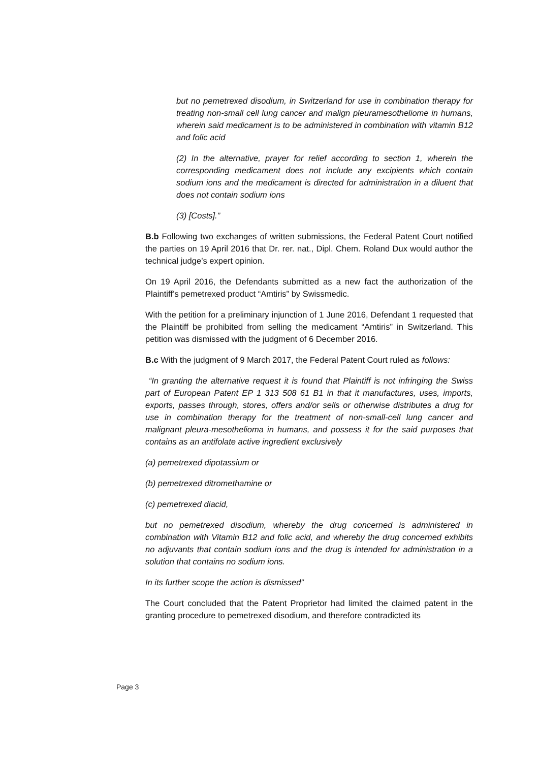but no pemetrexed disodium, in Switzerland for use in combination therapy for treating non-small cell lung cancer and malign pleuramesotheliome in humans, wherein said medicament is to be administered in combination with vitamin B12 and folic acid
(2) In the alternative, prayer for relief according to section 1, wherein the corresponding medicament does not include any excipients which contain sodium ions and the medicament is directed for administration in a diluent that does not contain sodium ions
(3) [Costs].”
B.b Following two exchanges of written submissions, the Federal Patent Court notified the parties on 19 April 2016 that Dr. rer. nat., Dipl. Chem. Roland Dux would author the technical judge’s expert opinion.
On 19 April 2016, the Defendants submitted as a new fact the authorization of the Plaintiff’s pemetrexed product “Amtiris” by Swissmedic.
With the petition for a preliminary injunction of 1 June 2016, Defendant 1 requested that the Plaintiff be prohibited from selling the medicament “Amtiris” in Switzerland. This petition was dismissed with the judgment of 6 December 2016.
B.c With the judgment of 9 March 2017, the Federal Patent Court ruled as follows:
“In granting the alternative request it is found that Plaintiff is not infringing the Swiss part of European Patent EP 1 313 508 61 B1 in that it manufactures, uses, imports, exports, passes through, stores, offers and/or sells or otherwise distributes a drug for use in combination therapy for the treatment of non-small-cell lung cancer and malignant pleura-mesothelioma in humans, and possess it for the said purposes that contains as an antifolate active ingredient exclusively
(a) pemetrexed dipotassium or
(b) pemetrexed ditromethamine or
(c) pemetrexed diacid,
but no pemetrexed disodium, whereby the drug concerned is administered in combination with Vitamin B12 and folic acid, and whereby the drug concerned exhibits no adjuvants that contain sodium ions and the drug is intended for administration in a solution that contains no sodium ions.
In its further scope the action is dismissed”
The Court concluded that the Patent Proprietor had limited the claimed patent in the granting procedure to pemetrexed disodium, and therefore contradicted its
Page 3